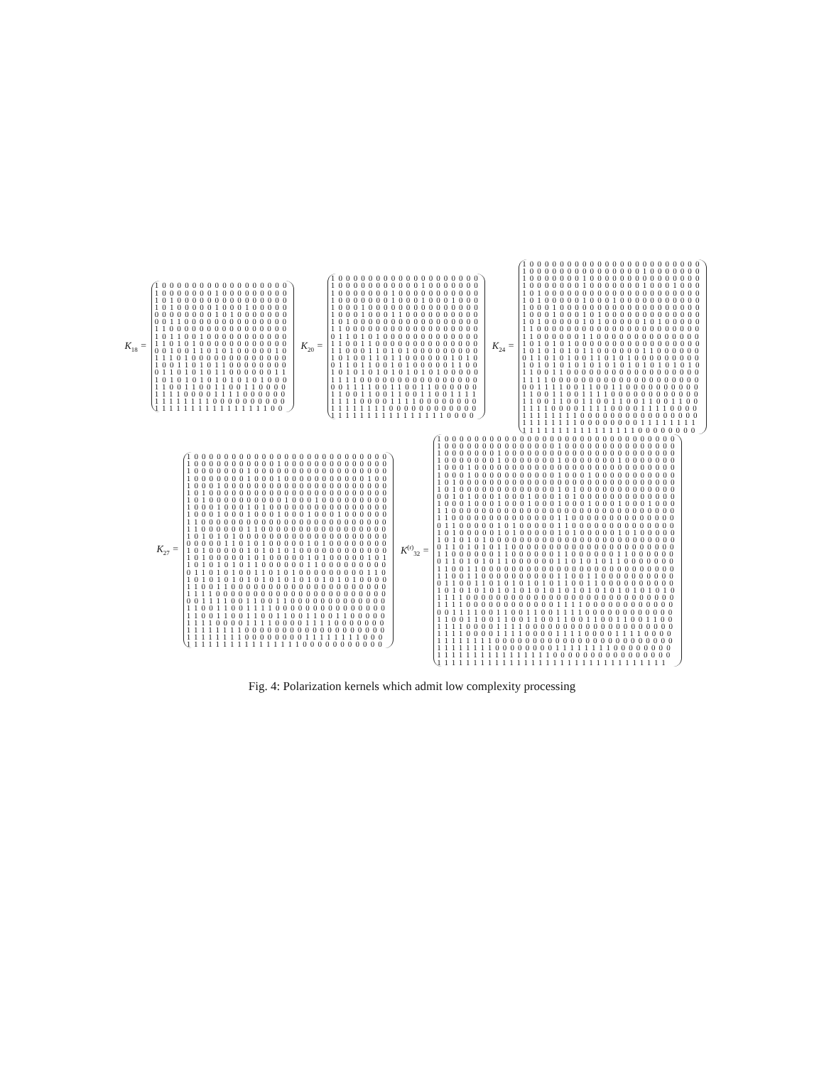K<sub>18</sub> =
100000000000000000
100000001000000000
101000000000000000
101000001000100000
000000001010000000
001100000000000000
110000000000000000
101100100000000000
110101000000000000
001001101010000010
111010000000000000
100110101100000000
011010101100000011
101010101010101000
110011001100110000
111100001111000000
111111110000000000
111111111111111100
K<sub>20</sub> =
10000000000000000000
10000000000010000000
10000000100000000000
10000000100010001000
10001000000000000000
10001000110000000000
10100000000000000000
11000000000000000000
01101010000000000000
11001100000000000000
11000110101000000000
10100110110000001010
01101100101000001100
10101010101010100000
11110000000000000000
00111100110011000000
11001100110011001111
11110000111100000000
11111111000000000000
11111111111111110000
K<sub>24</sub> =
100000000000000000000000
100000000000000010000000
100000001000000000000000
100000001000000010001000
101000000000000000000000
101000001000100000000000
100010000000000000000000
100010001010000000000000
101000001010000010100000
110000000000000000000000
110000001100000000000000
101010100000000000000000
101010101100000011000000
011010100110101000000000
101010101010101010101010
110011000000000000000000
111100000000000000000000
001111001100110000000000
110011001111000000000000
110011001100110011001100
111100001111000011110000
111111110000000000000000
111111110000000011111111
111111111111111100000000
K<sub>27</sub> =
100000000000000000000000000
100000000000100000000000000
100000001000000000000000000
100000001000100000000000100
100010000000000000000000000
101000000000000000000000000
101000000000010001000000000
100010001010000000000000000
100010001000100010001000000
110000000000000000000000000
110000001100000000000000000
101010100000000000000000000
000001101010000010100000000
101000001010101000000000000
101000001010000010100000101
101010101100000011000000000
011010100110101000000000110
101010101010101010101010000
110011000000000000000000000
111100000000000000000000000
001111001100110000000000000
110011001111000000000000000
110011001100110011001100000
111100001111000011110000000
111111110000000000000000000
111111110000000011111111000
111111111111111100000000000
K<sup>(r)</sup><sub>32</sub> =
10000000000000000000000000000000
10000000000000001000000000000000
10000000100000000000000000000000
10000000100000001000000010000000
10001000000000000000000000000000
10001000000000001000100000000000
10100000000000000000000000000000
10100000000000001010000000000000
00101000100010001010000000000000
10001000100010001000100010001000
11000000000000000000000000000000
11000000000000001100000000000000
01100000101000001100000000000000
10100000101000001010000010100000
10101010000000000000000000000000
01101010110000000000000000000000
11000000110000001100000011000000
01101010110000001101010110000000
11001100000000000000000000000000
11001100000000001100110000000000
01100110101010101100110000000000
10101010101010101010101010101010
11110000000000000000000000000000
11110000000000001111000000000000
00111100110011001111000000000000
11001100110011001100110011001100
11110000111100000000000000000000
11110000111100001111000011110000
11111111000000000000000000000000
11111111000000001111111100000000
11111111111111110000000000000000
11111111111111111111111111111111
Fig. 4: Polarization kernels which admit low complexity processing